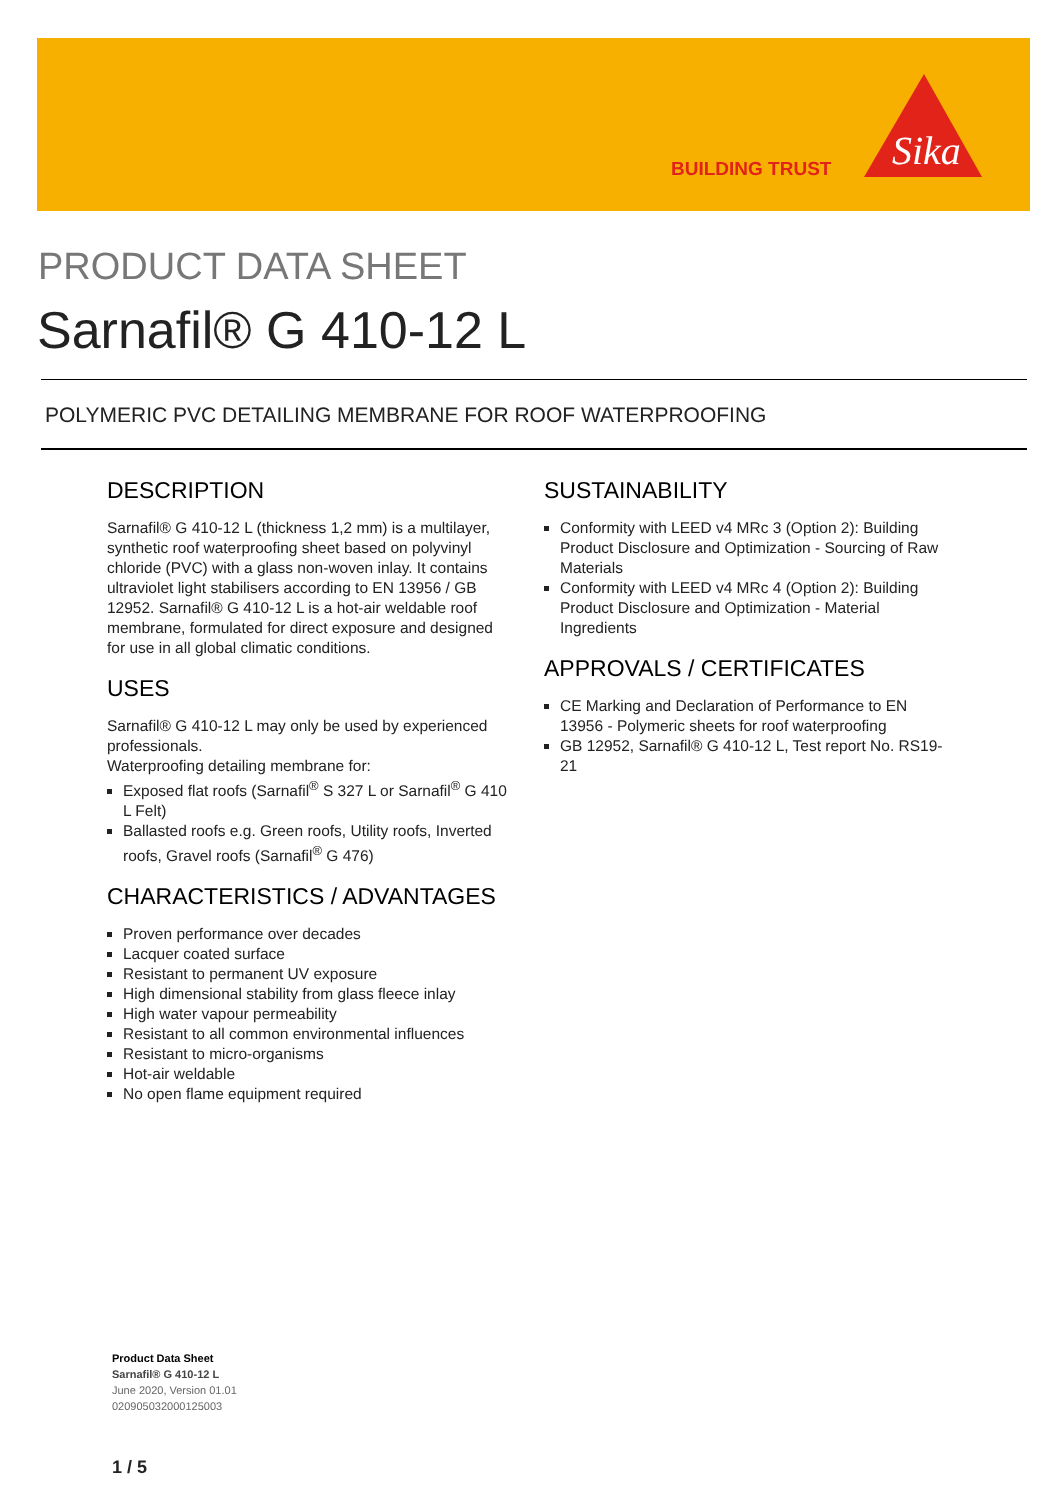BUILDING TRUST
Sika
PRODUCT DATA SHEET
Sarnafil® G 410-12 L
POLYMERIC PVC DETAILING MEMBRANE FOR ROOF WATERPROOFING
DESCRIPTION
Sarnafil® G 410-12 L (thickness 1,2 mm) is a multilayer, synthetic roof waterproofing sheet based on polyvinyl chloride (PVC) with a glass non-woven inlay. It contains ultraviolet light stabilisers according to EN 13956 / GB 12952. Sarnafil® G 410-12 L is a hot-air weldable roof membrane, formulated for direct exposure and designed for use in all global climatic conditions.
USES
Sarnafil® G 410-12 L may only be used by experienced professionals.
Waterproofing detailing membrane for:
Exposed flat roofs (Sarnafil<sup>®</sup> S 327 L or Sarnafil<sup>®</sup> G 410 L Felt)
Ballasted roofs e.g. Green roofs, Utility roofs, Inverted roofs, Gravel roofs (Sarnafil<sup>®</sup> G 476)
CHARACTERISTICS / ADVANTAGES
Proven performance over decades
Lacquer coated surface
Resistant to permanent UV exposure
High dimensional stability from glass fleece inlay
High water vapour permeability
Resistant to all common environmental influences
Resistant to micro-organisms
Hot-air weldable
No open flame equipment required
SUSTAINABILITY
Conformity with LEED v4 MRc 3 (Option 2): Building Product Disclosure and Optimization - Sourcing of Raw Materials
Conformity with LEED v4 MRc 4 (Option 2): Building Product Disclosure and Optimization - Material Ingredients
APPROVALS / CERTIFICATES
CE Marking and Declaration of Performance to EN 13956 - Polymeric sheets for roof waterproofing
GB 12952, Sarnafil® G 410-12 L, Test report No. RS19-21
Product Data Sheet
Sarnafil® G 410-12 L
June 2020, Version 01.01
020905032000125003
1 / 5